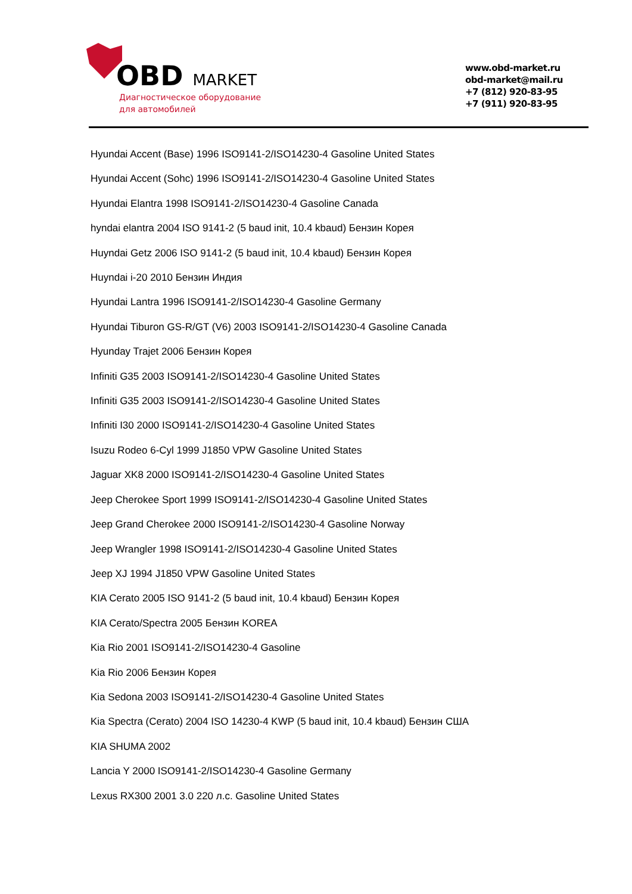OBD MARKET
Диагностическое оборудование
для автомобилей
www.obd-market.ru
obd-market@mail.ru
+7 (812) 920-83-95
+7 (911) 920-83-95
Hyundai Accent (Base) 1996 ISO9141-2/ISO14230-4 Gasoline United States
Hyundai Accent (Sohc) 1996 ISO9141-2/ISO14230-4 Gasoline United States
Hyundai Elantra 1998 ISO9141-2/ISO14230-4 Gasoline Canada
hyndai elantra 2004 ISO 9141-2 (5 baud init, 10.4 kbaud) Бензин Корея
Huyndai Getz 2006 ISO 9141-2 (5 baud init, 10.4 kbaud) Бензин Корея
Huyndai i-20 2010 Бензин Индия
Hyundai Lantra 1996 ISO9141-2/ISO14230-4 Gasoline Germany
Hyundai Tiburon GS-R/GT (V6) 2003 ISO9141-2/ISO14230-4 Gasoline Canada
Hyunday Trajet 2006 Бензин Корея
Infiniti G35 2003 ISO9141-2/ISO14230-4 Gasoline United States
Infiniti G35 2003 ISO9141-2/ISO14230-4 Gasoline United States
Infiniti I30 2000 ISO9141-2/ISO14230-4 Gasoline United States
Isuzu Rodeo 6-Cyl 1999 J1850 VPW Gasoline United States
Jaguar XK8 2000 ISO9141-2/ISO14230-4 Gasoline United States
Jeep Cherokee Sport 1999 ISO9141-2/ISO14230-4 Gasoline United States
Jeep Grand Cherokee 2000 ISO9141-2/ISO14230-4 Gasoline Norway
Jeep Wrangler 1998 ISO9141-2/ISO14230-4 Gasoline United States
Jeep XJ 1994 J1850 VPW Gasoline United States
KIA Cerato 2005 ISO 9141-2 (5 baud init, 10.4 kbaud) Бензин Корея
KIA Cerato/Spectra 2005 Бензин KOREA
Kia Rio 2001 ISO9141-2/ISO14230-4 Gasoline
Kia Rio 2006 Бензин Корея
Kia Sedona 2003 ISO9141-2/ISO14230-4 Gasoline United States
Kia Spectra (Cerato) 2004 ISO 14230-4 KWP (5 baud init, 10.4 kbaud) Бензин США
KIA SHUMA 2002
Lancia Y 2000 ISO9141-2/ISO14230-4 Gasoline Germany
Lexus RX300 2001 3.0 220 л.с. Gasoline United States